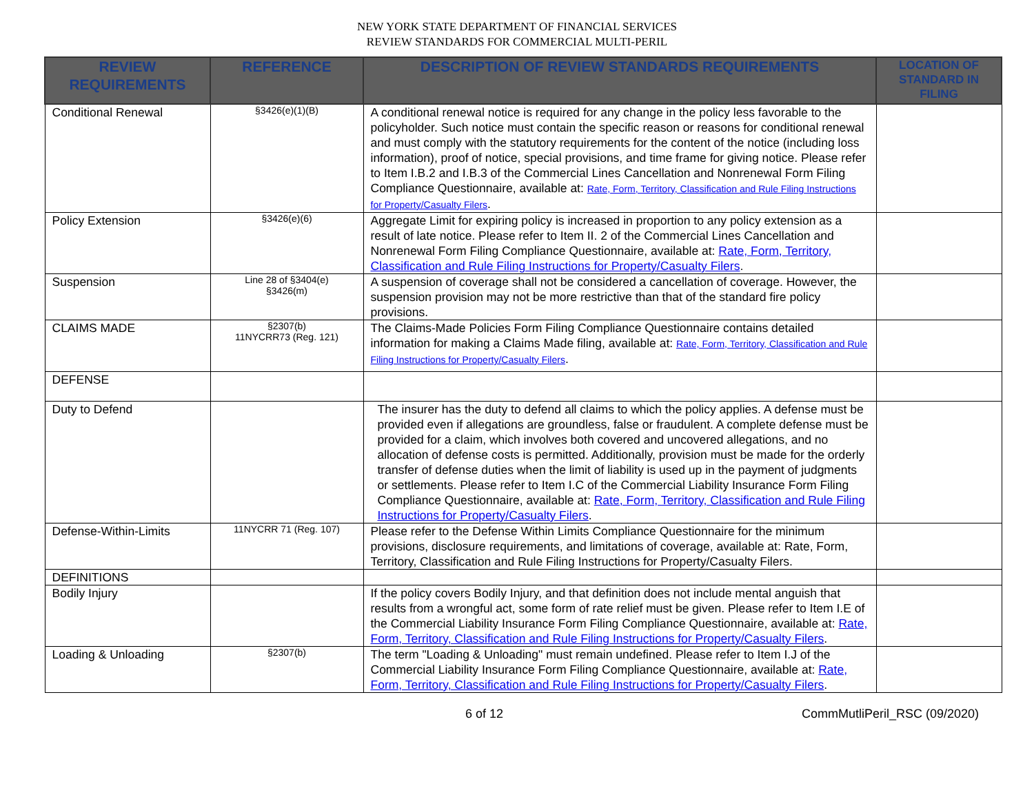NEW YORK STATE DEPARTMENT OF FINANCIAL SERVICES
REVIEW STANDARDS FOR COMMERCIAL MULTI-PERIL
| REVIEW REQUIREMENTS | REFERENCE | DESCRIPTION OF REVIEW STANDARDS REQUIREMENTS | LOCATION OF STANDARD IN FILING |
| --- | --- | --- | --- |
| Conditional Renewal | §3426(e)(1)(B) | A conditional renewal notice is required for any change in the policy less favorable to the policyholder. Such notice must contain the specific reason or reasons for conditional renewal and must comply with the statutory requirements for the content of the notice (including loss information), proof of notice, special provisions, and time frame for giving notice. Please refer to Item I.B.2 and I.B.3 of the Commercial Lines Cancellation and Nonrenewal Form Filing Compliance Questionnaire, available at: Rate, Form, Territory, Classification and Rule Filing Instructions for Property/Casualty Filers . | |
| Policy Extension | §3426(e)(6) | Aggregate Limit for expiring policy is increased in proportion to any policy extension as a result of late notice. Please refer to Item II. 2 of the Commercial Lines Cancellation and Nonrenewal Form Filing Compliance Questionnaire, available at: Rate, Form, Territory, Classification and Rule Filing Instructions for Property/Casualty Filers . | |
| Suspension | Line 28 of §3404(e) §3426(m) | A suspension of coverage shall not be considered a cancellation of coverage. However, the suspension provision may not be more restrictive than that of the standard fire policy provisions. | |
| CLAIMS MADE | §2307(b) 11NYCRR73 (Reg. 121) | The Claims-Made Policies Form Filing Compliance Questionnaire contains detailed information for making a Claims Made filing, available at: Rate, Form, Territory, Classification and Rule Filing Instructions for Property/Casualty Filers . | |
| DEFENSE | | | |
| Duty to Defend | | The insurer has the duty to defend all claims to which the policy applies. A defense must be provided even if allegations are groundless, false or fraudulent. A complete defense must be provided for a claim, which involves both covered and uncovered allegations, and no allocation of defense costs is permitted. Additionally, provision must be made for the orderly transfer of defense duties when the limit of liability is used up in the payment of judgments or settlements. Please refer to Item I.C of the Commercial Liability Insurance Form Filing Compliance Questionnaire, available at: Rate, Form, Territory, Classification and Rule Filing Instructions for Property/Casualty Filers . | |
| Defense-Within-Limits | 11NYCRR 71 (Reg. 107) | Please refer to the Defense Within Limits Compliance Questionnaire for the minimum provisions, disclosure requirements, and limitations of coverage, available at: Rate, Form, Territory, Classification and Rule Filing Instructions for Property/Casualty Filers. | |
| DEFINITIONS | | | |
| Bodily Injury | | If the policy covers Bodily Injury, and that definition does not include mental anguish that results from a wrongful act, some form of rate relief must be given. Please refer to Item I.E of the Commercial Liability Insurance Form Filing Compliance Questionnaire, available at: Rate, Form, Territory, Classification and Rule Filing Instructions for Property/Casualty Filers . | |
| Loading & Unloading | §2307(b) | The term "Loading & Unloading" must remain undefined. Please refer to Item I.J of the Commercial Liability Insurance Form Filing Compliance Questionnaire, available at: Rate, Form, Territory, Classification and Rule Filing Instructions for Property/Casualty Filers . | |
6 of 12 CommMutliPeril_RSC (09/2020)